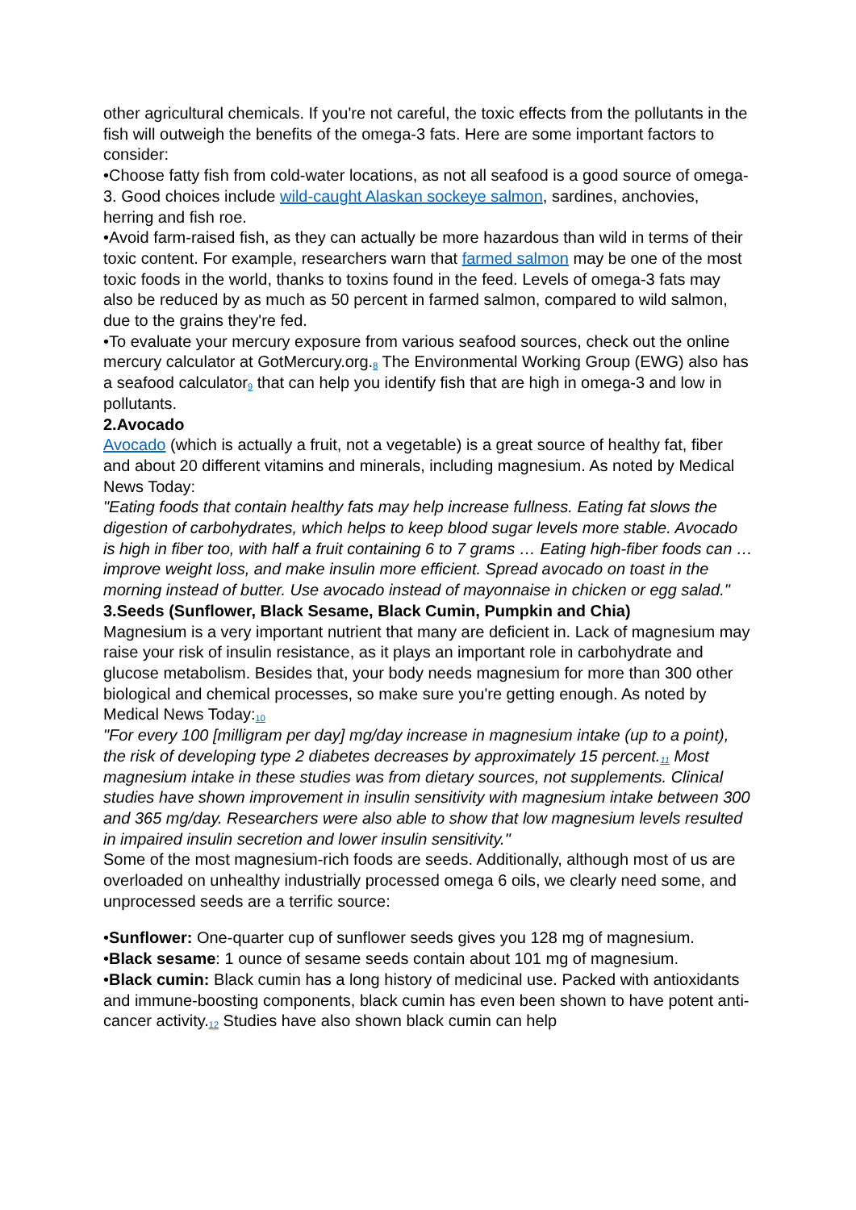other agricultural chemicals. If you're not careful, the toxic effects from the pollutants in the fish will outweigh the benefits of the omega-3 fats. Here are some important factors to consider:
•Choose fatty fish from cold-water locations, as not all seafood is a good source of omega-3. Good choices include wild-caught Alaskan sockeye salmon, sardines, anchovies, herring and fish roe.
•Avoid farm-raised fish, as they can actually be more hazardous than wild in terms of their toxic content. For example, researchers warn that farmed salmon may be one of the most toxic foods in the world, thanks to toxins found in the feed. Levels of omega-3 fats may also be reduced by as much as 50 percent in farmed salmon, compared to wild salmon, due to the grains they're fed.
•To evaluate your mercury exposure from various seafood sources, check out the online mercury calculator at GotMercury.org.<sup>8</sup> The Environmental Working Group (EWG) also has a seafood calculator<sup>9</sup> that can help you identify fish that are high in omega-3 and low in pollutants.
2.Avocado
Avocado (which is actually a fruit, not a vegetable) is a great source of healthy fat, fiber and about 20 different vitamins and minerals, including magnesium. As noted by Medical News Today:
"Eating foods that contain healthy fats may help increase fullness. Eating fat slows the digestion of carbohydrates, which helps to keep blood sugar levels more stable. Avocado is high in fiber too, with half a fruit containing 6 to 7 grams … Eating high-fiber foods can … improve weight loss, and make insulin more efficient. Spread avocado on toast in the morning instead of butter. Use avocado instead of mayonnaise in chicken or egg salad."
3.Seeds (Sunflower, Black Sesame, Black Cumin, Pumpkin and Chia)
Magnesium is a very important nutrient that many are deficient in. Lack of magnesium may raise your risk of insulin resistance, as it plays an important role in carbohydrate and glucose metabolism. Besides that, your body needs magnesium for more than 300 other biological and chemical processes, so make sure you're getting enough. As noted by Medical News Today:<sup>10</sup>
"For every 100 [milligram per day] mg/day increase in magnesium intake (up to a point), the risk of developing type 2 diabetes decreases by approximately 15 percent.<sup>11</sup> Most magnesium intake in these studies was from dietary sources, not supplements. Clinical studies have shown improvement in insulin sensitivity with magnesium intake between 300 and 365 mg/day. Researchers were also able to show that low magnesium levels resulted in impaired insulin secretion and lower insulin sensitivity."
Some of the most magnesium-rich foods are seeds. Additionally, although most of us are overloaded on unhealthy industrially processed omega 6 oils, we clearly need some, and unprocessed seeds are a terrific source:
•Sunflower: One-quarter cup of sunflower seeds gives you 128 mg of magnesium.
•Black sesame: 1 ounce of sesame seeds contain about 101 mg of magnesium.
•Black cumin: Black cumin has a long history of medicinal use. Packed with antioxidants and immune-boosting components, black cumin has even been shown to have potent anti-cancer activity.<sup>12</sup> Studies have also shown black cumin can help